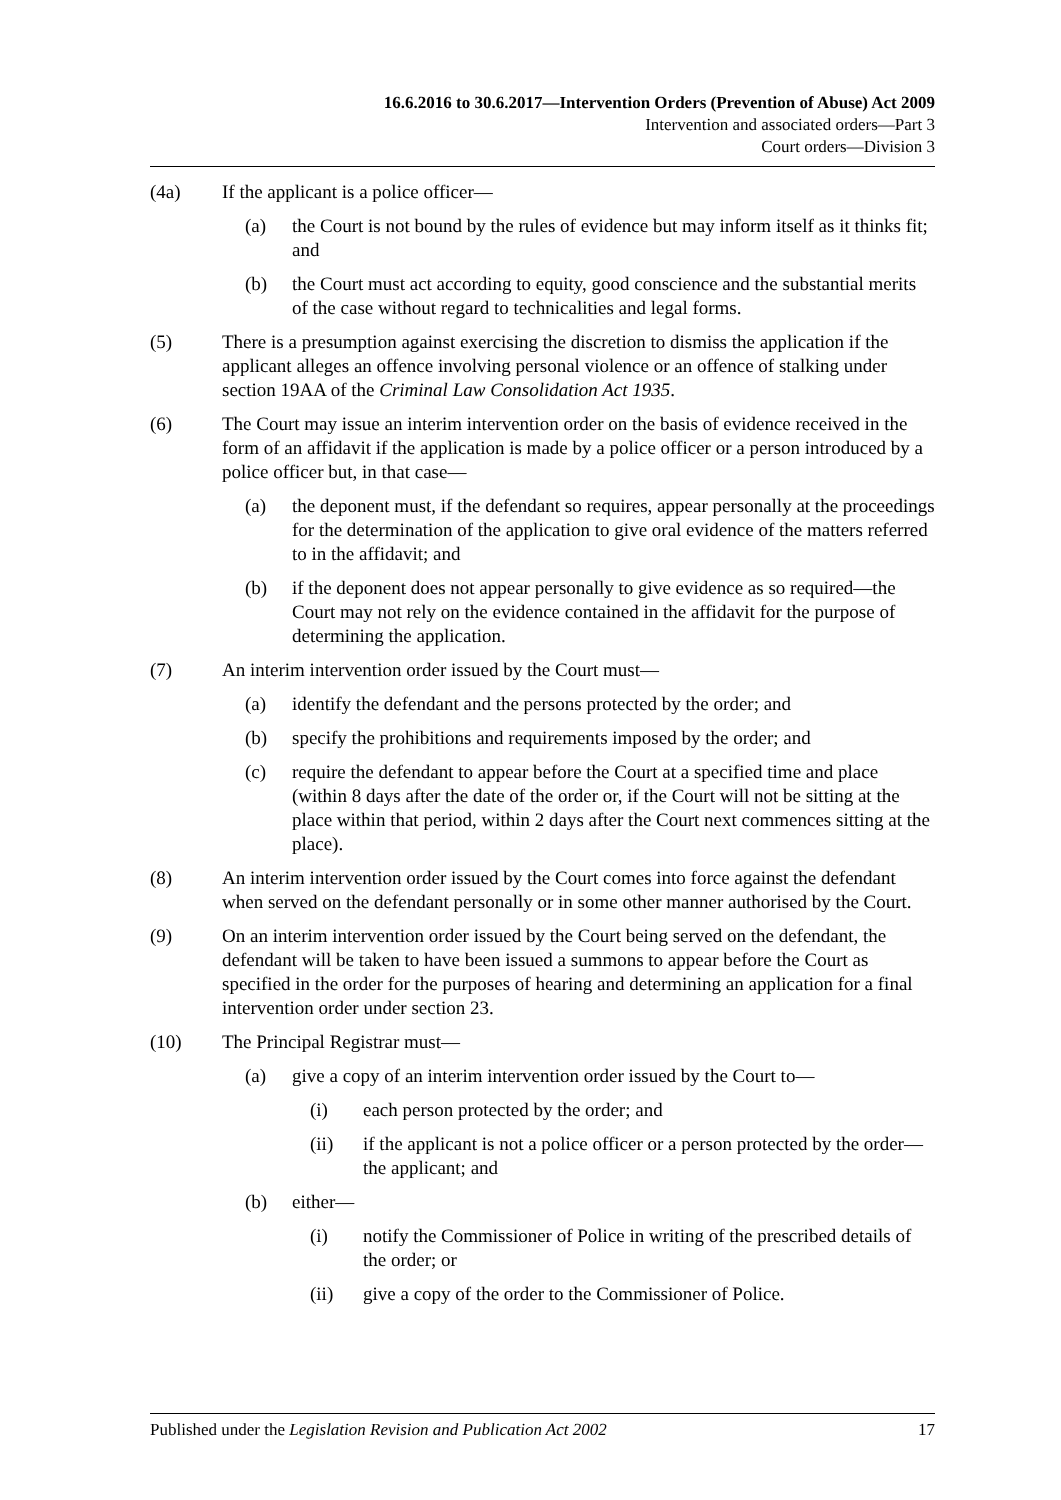16.6.2016 to 30.6.2017—Intervention Orders (Prevention of Abuse) Act 2009
Intervention and associated orders—Part 3
Court orders—Division 3
(4a) If the applicant is a police officer—
(a) the Court is not bound by the rules of evidence but may inform itself as it thinks fit; and
(b) the Court must act according to equity, good conscience and the substantial merits of the case without regard to technicalities and legal forms.
(5) There is a presumption against exercising the discretion to dismiss the application if the applicant alleges an offence involving personal violence or an offence of stalking under section 19AA of the Criminal Law Consolidation Act 1935.
(6) The Court may issue an interim intervention order on the basis of evidence received in the form of an affidavit if the application is made by a police officer or a person introduced by a police officer but, in that case—
(a) the deponent must, if the defendant so requires, appear personally at the proceedings for the determination of the application to give oral evidence of the matters referred to in the affidavit; and
(b) if the deponent does not appear personally to give evidence as so required—the Court may not rely on the evidence contained in the affidavit for the purpose of determining the application.
(7) An interim intervention order issued by the Court must—
(a) identify the defendant and the persons protected by the order; and
(b) specify the prohibitions and requirements imposed by the order; and
(c) require the defendant to appear before the Court at a specified time and place (within 8 days after the date of the order or, if the Court will not be sitting at the place within that period, within 2 days after the Court next commences sitting at the place).
(8) An interim intervention order issued by the Court comes into force against the defendant when served on the defendant personally or in some other manner authorised by the Court.
(9) On an interim intervention order issued by the Court being served on the defendant, the defendant will be taken to have been issued a summons to appear before the Court as specified in the order for the purposes of hearing and determining an application for a final intervention order under section 23.
(10) The Principal Registrar must—
(a) give a copy of an interim intervention order issued by the Court to—
(i) each person protected by the order; and
(ii) if the applicant is not a police officer or a person protected by the order—the applicant; and
(b) either—
(i) notify the Commissioner of Police in writing of the prescribed details of the order; or
(ii) give a copy of the order to the Commissioner of Police.
Published under the Legislation Revision and Publication Act 2002 17